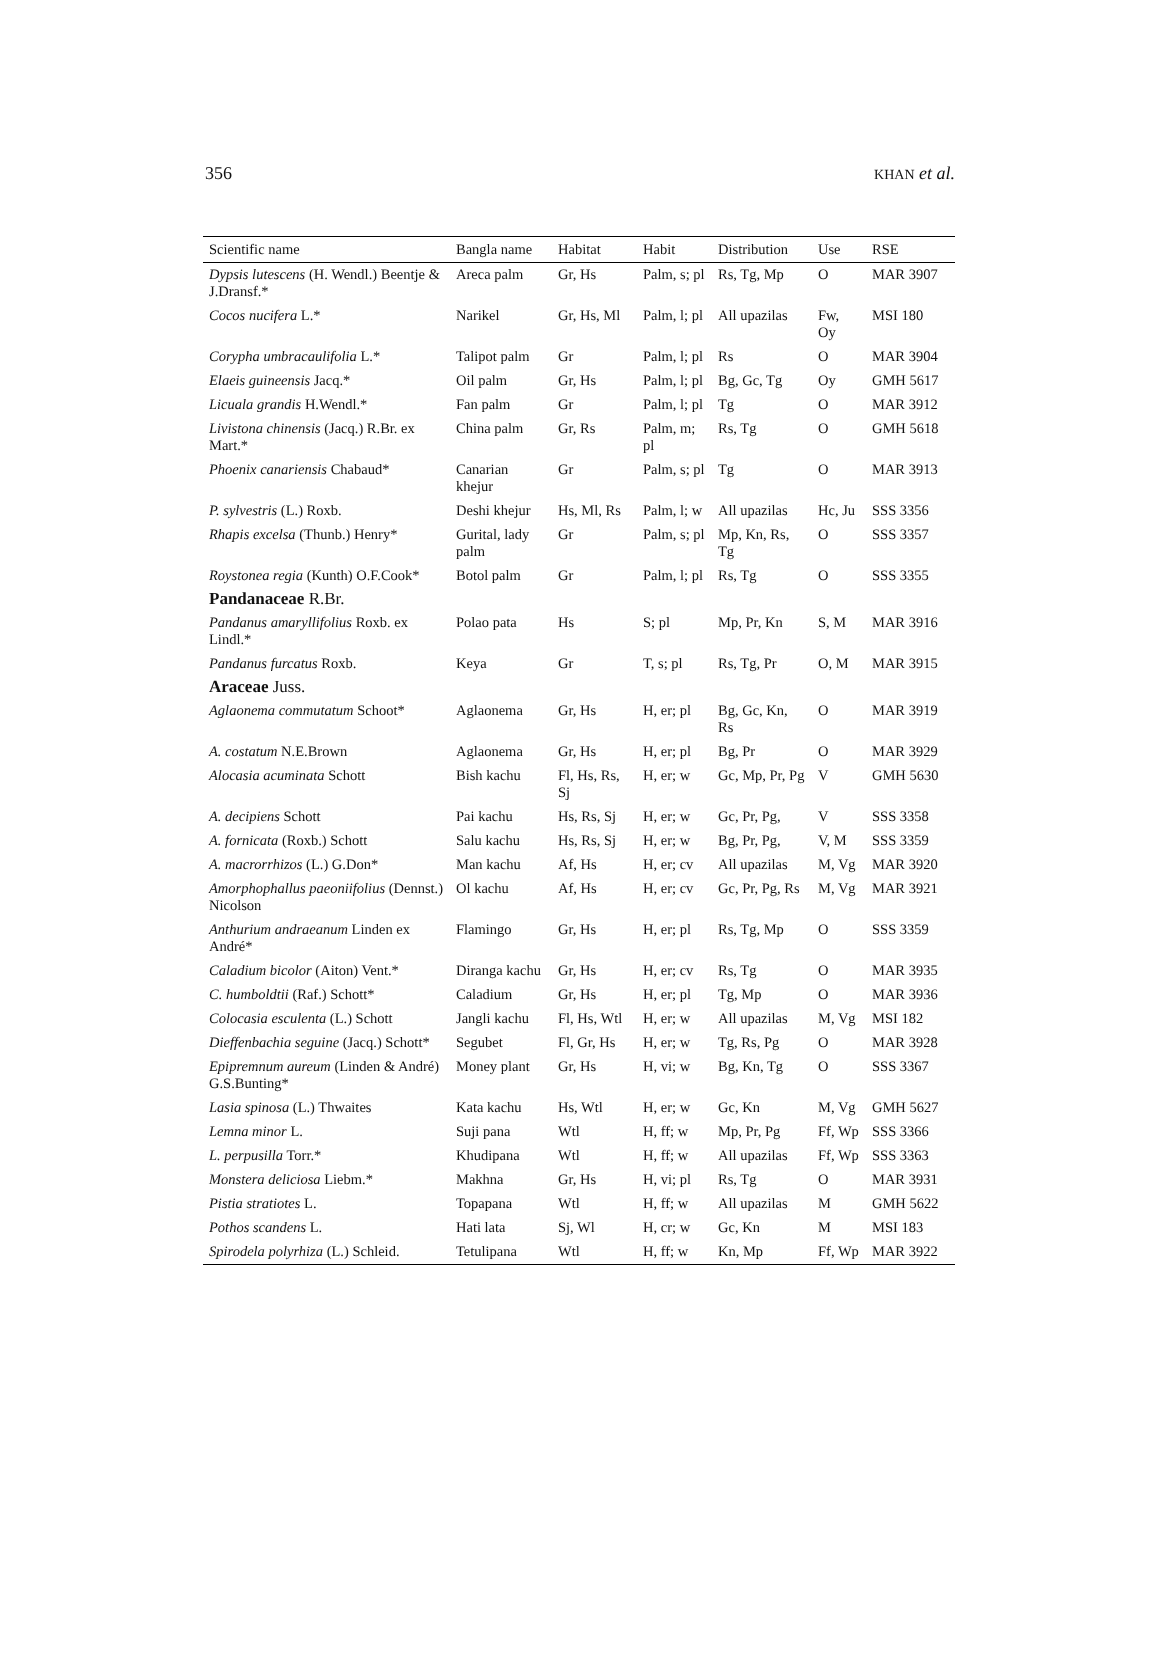356 KHAN et al.
| Scientific name | Bangla name | Habitat | Habit | Distribution | Use | RSE |
| --- | --- | --- | --- | --- | --- | --- |
| Dypsis lutescens (H. Wendl.) Beentje & J.Dransf.* | Areca palm | Gr, Hs | Palm, s; pl | Rs, Tg, Mp | O | MAR 3907 |
| Cocos nucifera L.* | Narikel | Gr, Hs, Ml | Palm, l; pl | All upazilas | Fw, Oy | MSI 180 |
| Corypha umbracaulifolia L.* | Talipot palm | Gr | Palm, l; pl | Rs | O | MAR 3904 |
| Elaeis guineensis Jacq.* | Oil palm | Gr, Hs | Palm, l; pl | Bg, Gc, Tg | Oy | GMH 5617 |
| Licuala grandis H.Wendl.* | Fan palm | Gr | Palm, l; pl | Tg | O | MAR 3912 |
| Livistona chinensis (Jacq.) R.Br. ex Mart.* | China palm | Gr, Rs | Palm, m; pl | Rs, Tg | O | GMH 5618 |
| Phoenix canariensis Chabaud* | Canarian khejur | Gr | Palm, s; pl | Tg | O | MAR 3913 |
| P. sylvestris (L.) Roxb. | Deshi khejur | Hs, Ml, Rs | Palm, l; w | All upazilas | Hc, Ju | SSS 3356 |
| Rhapis excelsa (Thunb.) Henry* | Gurital, lady palm | Gr | Palm, s; pl | Mp, Kn, Rs, Tg | O | SSS 3357 |
| Roystonea regia (Kunth) O.F.Cook* | Botol palm | Gr | Palm, l; pl | Rs, Tg | O | SSS 3355 |
| Pandanaceae R.Br. | | | | | | |
| Pandanus amaryllifolius Roxb. ex Lindl.* | Polao pata | Hs | S; pl | Mp, Pr, Kn | S, M | MAR 3916 |
| Pandanus furcatus Roxb. | Keya | Gr | T, s; pl | Rs, Tg, Pr | O, M | MAR 3915 |
| Araceae Juss. | | | | | | |
| Aglaonema commutatum Schoot* | Aglaonema | Gr, Hs | H, er; pl | Bg, Gc, Kn, Rs | O | MAR 3919 |
| A. costatum N.E.Brown | Aglaonema | Gr, Hs | H, er; pl | Bg, Pr | O | MAR 3929 |
| Alocasia acuminata Schott | Bish kachu | Fl, Hs, Rs, Sj | H, er; w | Gc, Mp, Pr, Pg | V | GMH 5630 |
| A. decipiens Schott | Pai kachu | Hs, Rs, Sj | H, er; w | Gc, Pr, Pg, | V | SSS 3358 |
| A. fornicata (Roxb.) Schott | Salu kachu | Hs, Rs, Sj | H, er; w | Bg, Pr, Pg, | V, M | SSS 3359 |
| A. macrorrhizos (L.) G.Don* | Man kachu | Af, Hs | H, er; cv | All upazilas | M, Vg | MAR 3920 |
| Amorphophallus paeoniifolius (Dennst.) Nicolson | Ol kachu | Af, Hs | H, er; cv | Gc, Pr, Pg, Rs | M, Vg | MAR 3921 |
| Anthurium andraeanum Linden ex André* | Flamingo | Gr, Hs | H, er; pl | Rs, Tg, Mp | O | SSS 3359 |
| Caladium bicolor (Aiton) Vent.* | Diranga kachu | Gr, Hs | H, er; cv | Rs, Tg | O | MAR 3935 |
| C. humboldtii (Raf.) Schott* | Caladium | Gr, Hs | H, er; pl | Tg, Mp | O | MAR 3936 |
| Colocasia esculenta (L.) Schott | Jangli kachu | Fl, Hs, Wtl | H, er; w | All upazilas | M, Vg | MSI 182 |
| Dieffenbachia seguine (Jacq.) Schott* | Segubet | Fl, Gr, Hs | H, er; w | Tg, Rs, Pg | O | MAR 3928 |
| Epipremnum aureum (Linden & André) G.S.Bunting* | Money plant | Gr, Hs | H, vi; w | Bg, Kn, Tg | O | SSS 3367 |
| Lasia spinosa (L.) Thwaites | Kata kachu | Hs, Wtl | H, er; w | Gc, Kn | M, Vg | GMH 5627 |
| Lemna minor L. | Suji pana | Wtl | H, ff; w | Mp, Pr, Pg | Ff, Wp | SSS 3366 |
| L. perpusilla Torr.* | Khudipana | Wtl | H, ff; w | All upazilas | Ff, Wp | SSS 3363 |
| Monstera deliciosa Liebm.* | Makhna | Gr, Hs | H, vi; pl | Rs, Tg | O | MAR 3931 |
| Pistia stratiotes L. | Topapana | Wtl | H, ff; w | All upazilas | M | GMH 5622 |
| Pothos scandens L. | Hati lata | Sj, Wl | H, cr; w | Gc, Kn | M | MSI 183 |
| Spirodela polyrhiza (L.) Schleid. | Tetulipana | Wtl | H, ff; w | Kn, Mp | Ff, Wp | MAR 3922 |